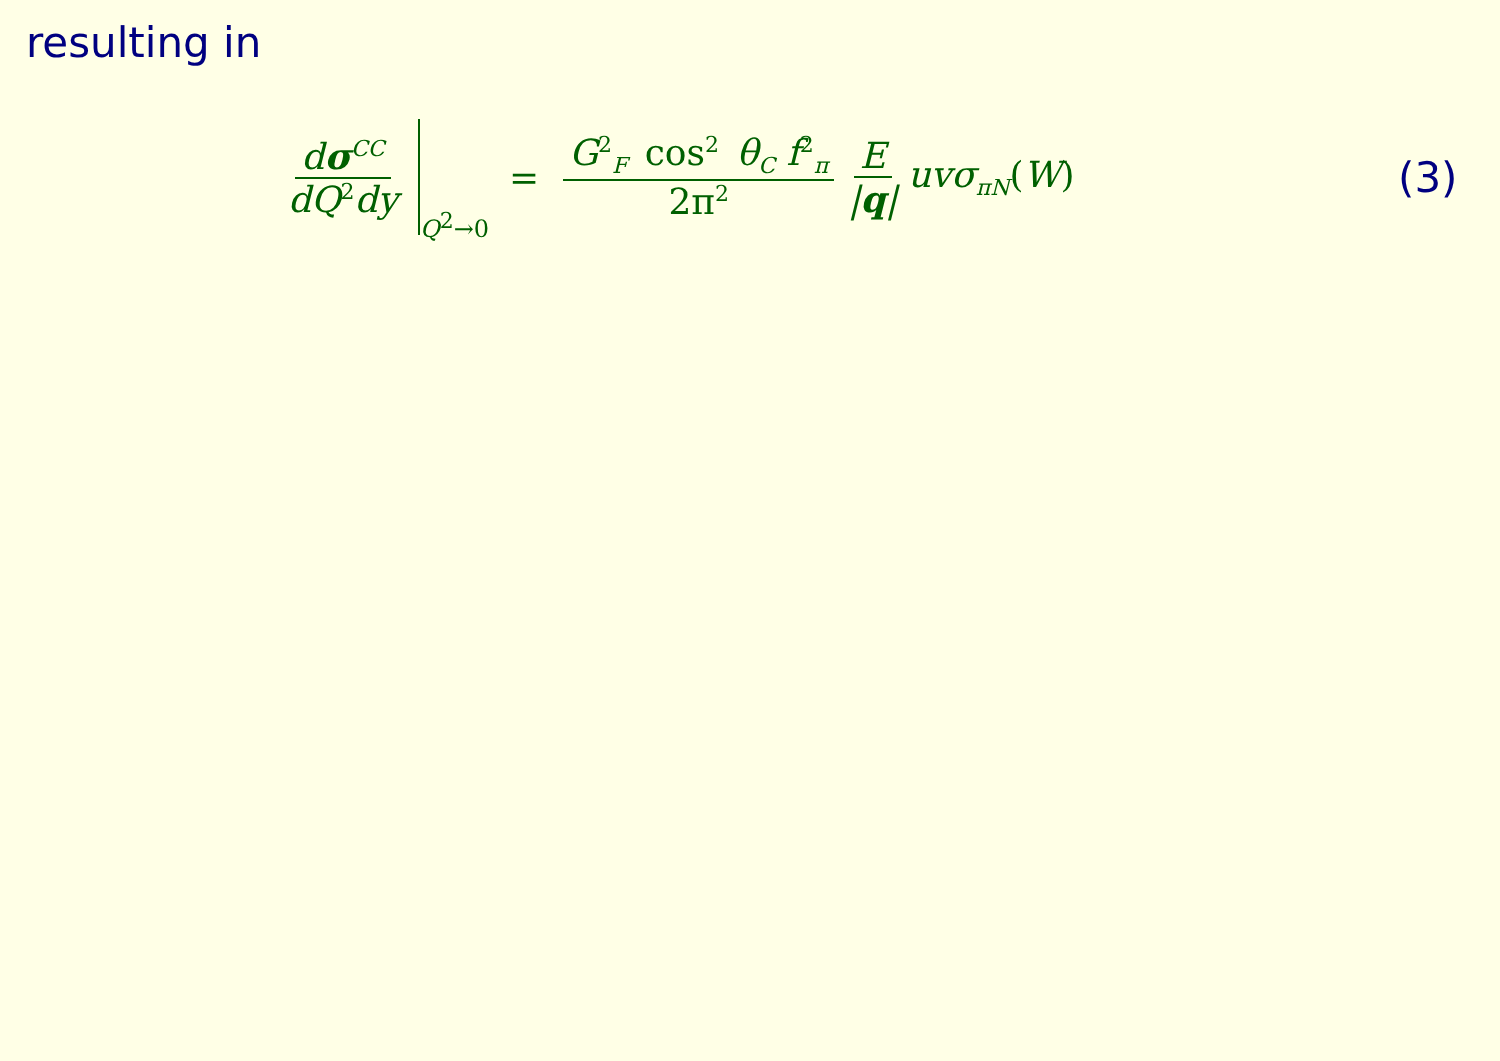resulting in
dσ<sup>CC</sup> dQ<sup>2</sup>dy
Q<sup>2</sup>→0
= G<sup>2</sup><sub>F</sub> cos<sup>2</sup> θ<sub>C</sub> f<sup>2</sup><sub>π</sub> 2π<sup>2</sup>
E |q| uvσ<sub>πN</sub>(W) (3)